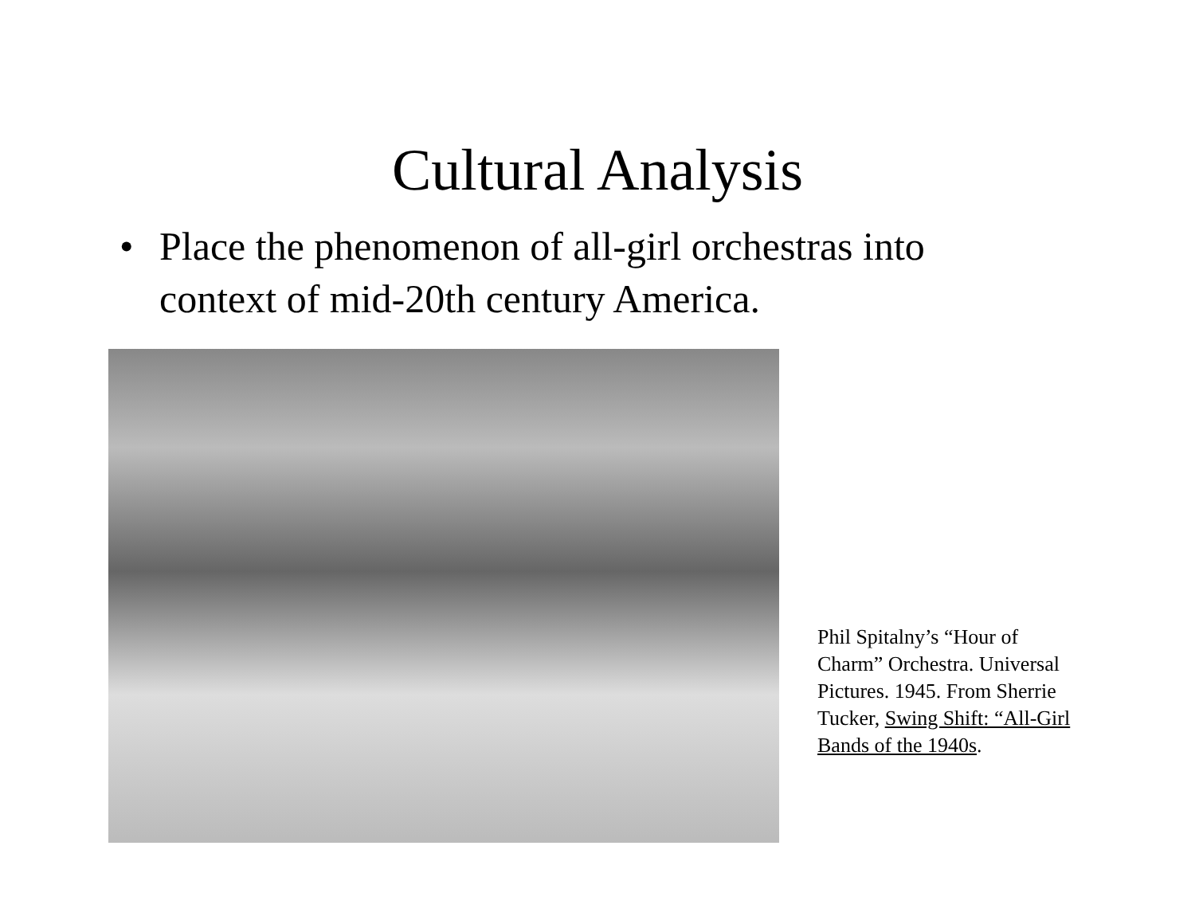Cultural Analysis
• Place the phenomenon of all-girl orchestras into context of mid-20th century America.
Phil Spitalny’s “Hour of Charm” Orchestra. Universal Pictures. 1945. From Sherrie Tucker, Swing Shift: “All-Girl Bands of the 1940s.